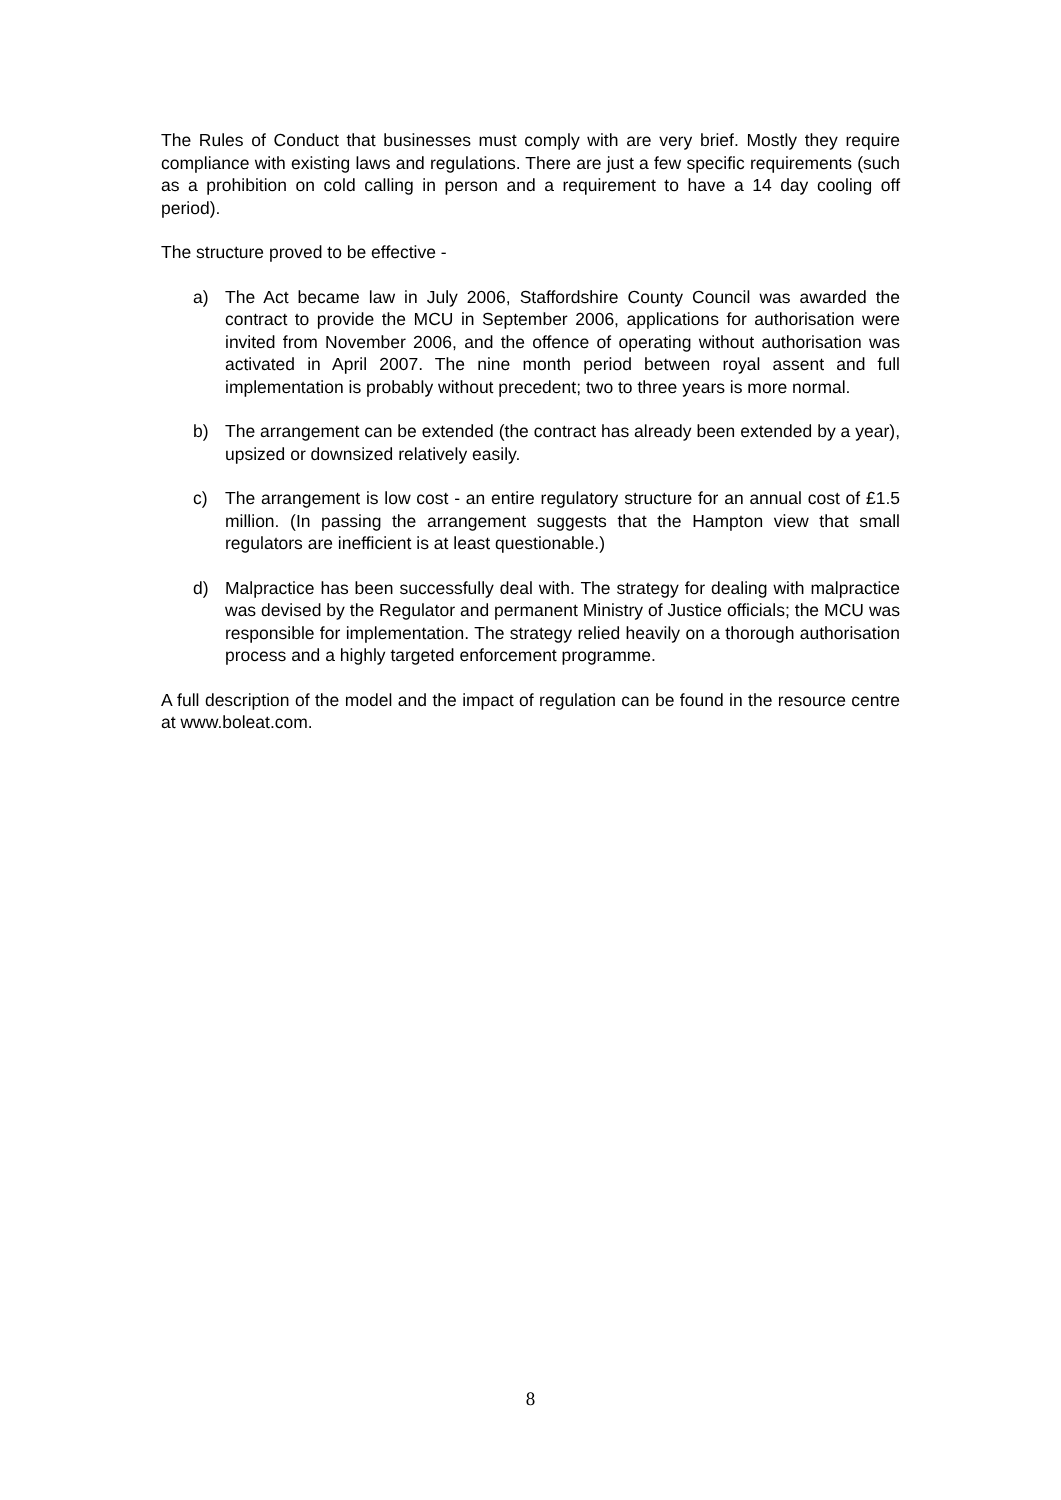The Rules of Conduct that businesses must comply with are very brief. Mostly they require compliance with existing laws and regulations. There are just a few specific requirements (such as a prohibition on cold calling in person and a requirement to have a 14 day cooling off period).
The structure proved to be effective -
a) The Act became law in July 2006, Staffordshire County Council was awarded the contract to provide the MCU in September 2006, applications for authorisation were invited from November 2006, and the offence of operating without authorisation was activated in April 2007. The nine month period between royal assent and full implementation is probably without precedent; two to three years is more normal.
b) The arrangement can be extended (the contract has already been extended by a year), upsized or downsized relatively easily.
c) The arrangement is low cost - an entire regulatory structure for an annual cost of £1.5 million. (In passing the arrangement suggests that the Hampton view that small regulators are inefficient is at least questionable.)
d) Malpractice has been successfully deal with. The strategy for dealing with malpractice was devised by the Regulator and permanent Ministry of Justice officials; the MCU was responsible for implementation. The strategy relied heavily on a thorough authorisation process and a highly targeted enforcement programme.
A full description of the model and the impact of regulation can be found in the resource centre at www.boleat.com.
8